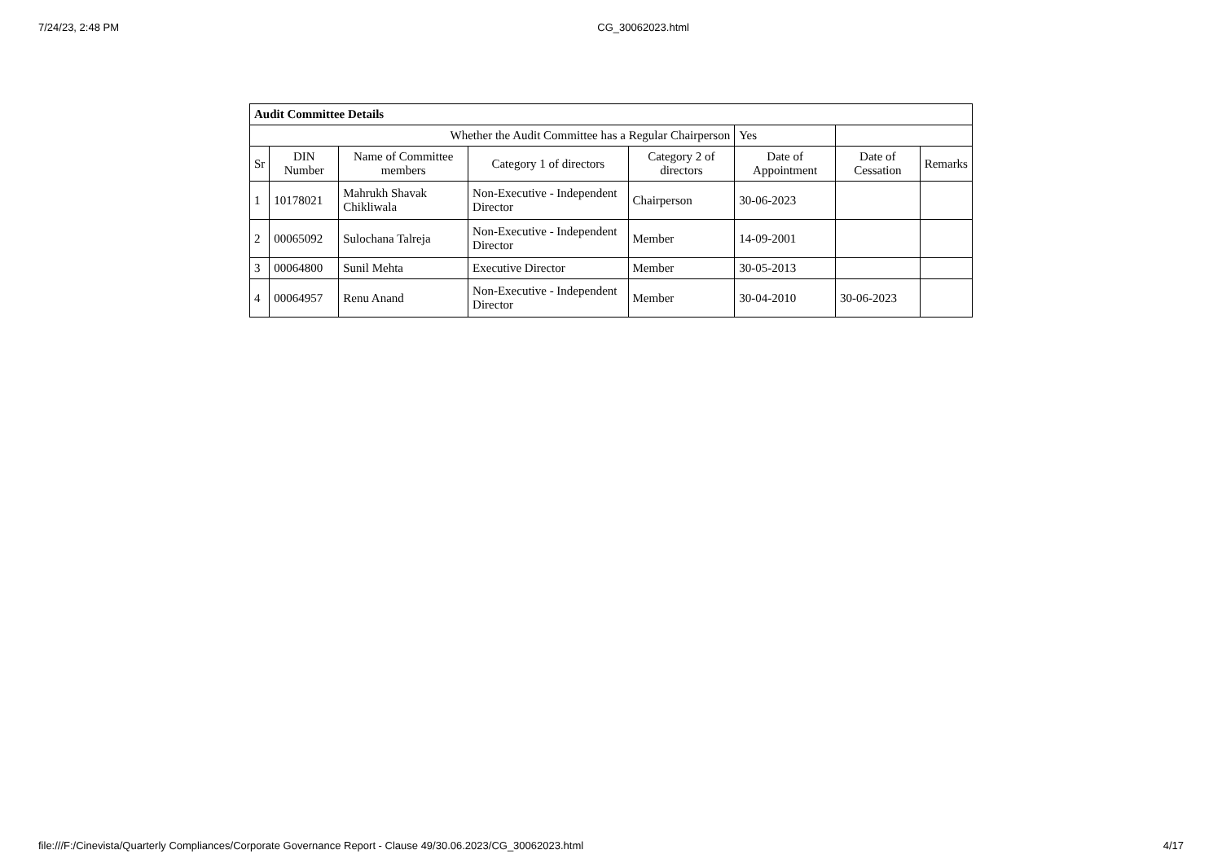7/24/23, 2:48 PM CG_30062023.html
| Audit Committee Details | | | | | | | |
| Whether the Audit Committee has a Regular Chairperson | | | | | Yes | | |
| Sr | DIN Number | Name of Committee members | Category 1 of directors | Category 2 of directors | Date of Appointment | Date of Cessation | Remarks |
| 1 | 10178021 | Mahrukh Shavak Chikliwala | Non-Executive - Independent Director | Chairperson | 30-06-2023 | | |
| 2 | 00065092 | Sulochana Talreja | Non-Executive - Independent Director | Member | 14-09-2001 | | |
| 3 | 00064800 | Sunil Mehta | Executive Director | Member | 30-05-2013 | | |
| 4 | 00064957 | Renu Anand | Non-Executive - Independent Director | Member | 30-04-2010 | 30-06-2023 | |
file:///F:/Cinevista/Quarterly Compliances/Corporate Governance Report - Clause 49/30.06.2023/CG_30062023.html 4/17